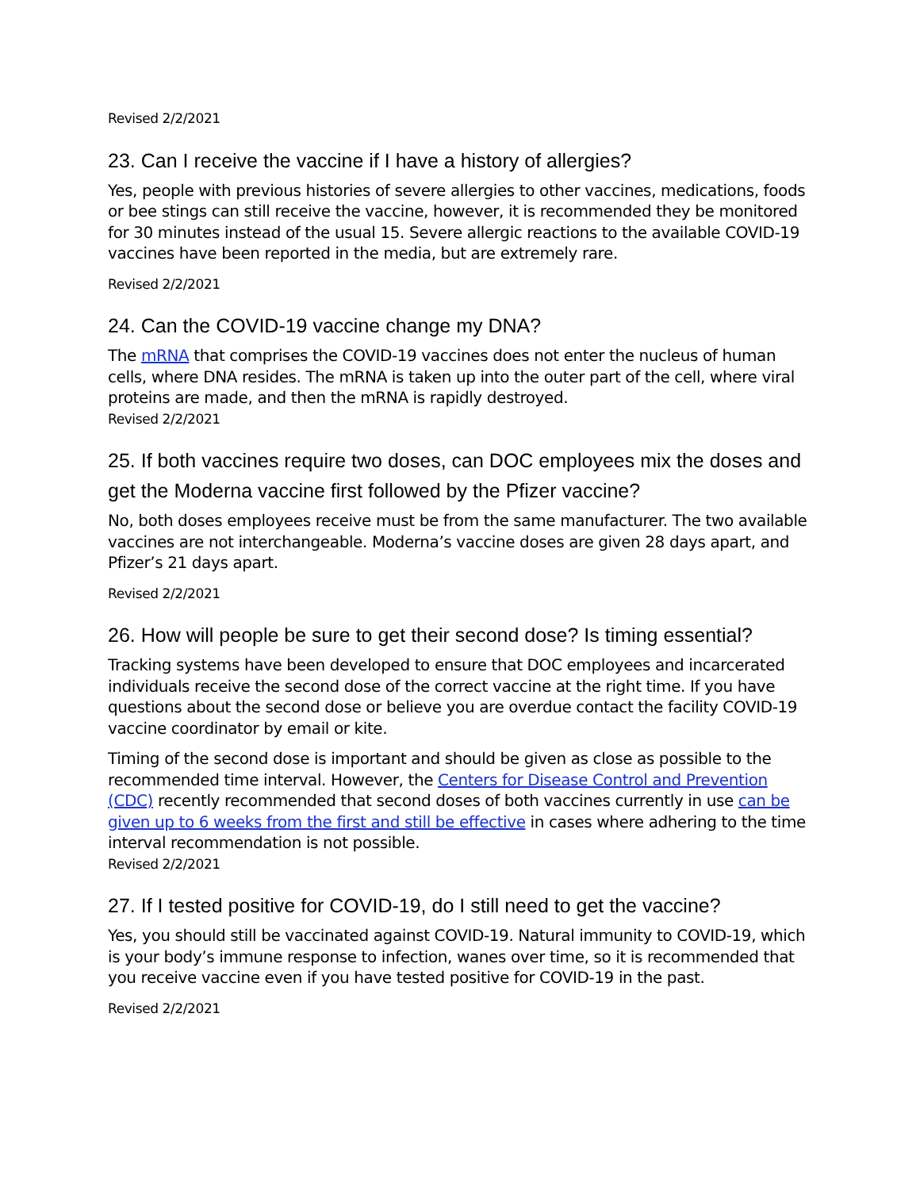Revised 2/2/2021
23. Can I receive the vaccine if I have a history of allergies?
Yes, people with previous histories of severe allergies to other vaccines, medications, foods or bee stings can still receive the vaccine, however, it is recommended they be monitored for 30 minutes instead of the usual 15. Severe allergic reactions to the available COVID-19 vaccines have been reported in the media, but are extremely rare.
Revised 2/2/2021
24. Can the COVID-19 vaccine change my DNA?
The mRNA that comprises the COVID-19 vaccines does not enter the nucleus of human cells, where DNA resides. The mRNA is taken up into the outer part of the cell, where viral proteins are made, and then the mRNA is rapidly destroyed.
Revised 2/2/2021
25. If both vaccines require two doses, can DOC employees mix the doses and get the Moderna vaccine first followed by the Pfizer vaccine?
No, both doses employees receive must be from the same manufacturer. The two available vaccines are not interchangeable. Moderna’s vaccine doses are given 28 days apart, and Pfizer’s 21 days apart.
Revised 2/2/2021
26. How will people be sure to get their second dose? Is timing essential?
Tracking systems have been developed to ensure that DOC employees and incarcerated individuals receive the second dose of the correct vaccine at the right time. If you have questions about the second dose or believe you are overdue contact the facility COVID-19 vaccine coordinator by email or kite.
Timing of the second dose is important and should be given as close as possible to the recommended time interval. However, the Centers for Disease Control and Prevention (CDC) recently recommended that second doses of both vaccines currently in use can be given up to 6 weeks from the first and still be effective in cases where adhering to the time interval recommendation is not possible.
Revised 2/2/2021
27. If I tested positive for COVID-19, do I still need to get the vaccine?
Yes, you should still be vaccinated against COVID-19. Natural immunity to COVID-19, which is your body’s immune response to infection, wanes over time, so it is recommended that you receive vaccine even if you have tested positive for COVID-19 in the past.
Revised 2/2/2021